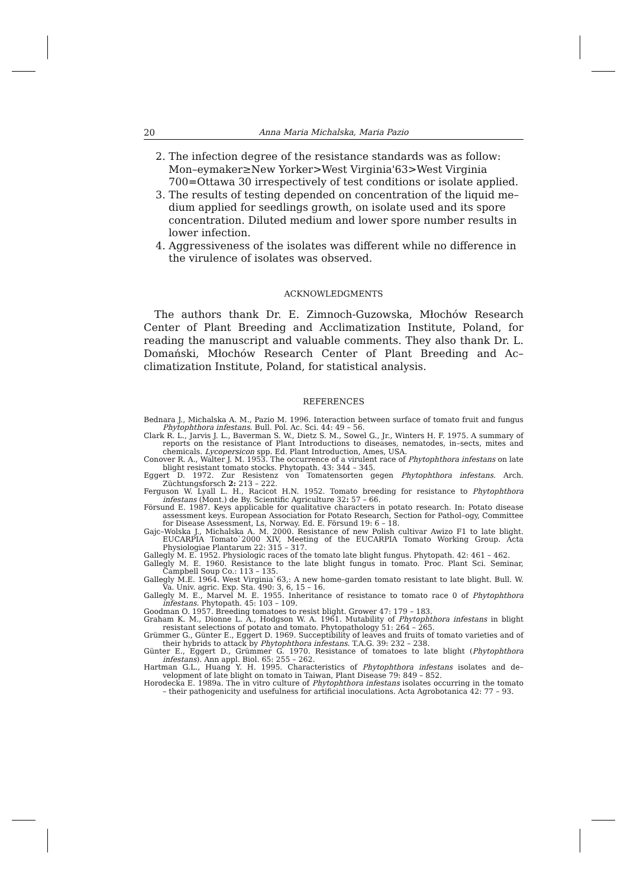20 Anna Maria Michalska, Maria Pazio
2. The infection degree of the resistance standards was as follow: Mon–eymaker≥New Yorker>West Virginia'63>West Virginia 700=Ottawa 30 irrespectively of test conditions or isolate applied.
3. The results of testing depended on concentration of the liquid me–dium applied for seedlings growth, on isolate used and its spore concentration. Diluted medium and lower spore number results in lower infection.
4. Aggressiveness of the isolates was different while no difference in the virulence of isolates was observed.
ACKNOWLEDGMENTS
The authors thank Dr. E. Zimnoch-Guzowska, Młochów Research Center of Plant Breeding and Acclimatization Institute, Poland, for reading the manuscript and valuable comments. They also thank Dr. L. Domański, Młochów Research Center of Plant Breeding and Ac–climatization Institute, Poland, for statistical analysis.
REFERENCES
Bednara J., Michalska A. M., Pazio M. 1996. Interaction between surface of tomato fruit and fungus Phytophthora infestans. Bull. Pol. Ac. Sci. 44: 49 – 56.
Clark R. L., Jarvis J. L., Baverman S. W., Dietz S. M., Sowel G., Jr., Winters H. F. 1975. A summary of reports on the resistance of Plant Introductions to diseases, nematodes, in–sects, mites and chemicals. Lycopersicon spp. Ed. Plant Introduction, Ames, USA.
Conover R. A., Walter J. M. 1953. The occurrence of a virulent race of Phytophthora infestans on late blight resistant tomato stocks. Phytopath. 43: 344 – 345.
Eggert D. 1972. Zur Resistenz von Tomatensorten gegen Phytophthora infestans. Arch. Züchtungsforsch 2: 213 – 222.
Ferguson W. Lyall L. H., Racicot H.N. 1952. Tomato breeding for resistance to Phytophthora infestans (Mont.) de By. Scientific Agriculture 32: 57 – 66.
Försund E. 1987. Keys applicable for qualitative characters in potato research. In: Potato disease assessment keys. European Association for Potato Research, Section for Pathol–ogy, Committee for Disease Assessment, Ls, Norway. Ed. E. Försund 19: 6 – 18.
Gajc–Wolska J., Michalska A. M. 2000. Resistance of new Polish cultivar Awizo F1 to late blight. EUCARPIA Tomato`2000 XIV, Meeting of the EUCARPIA Tomato Working Group. Acta Physiologiae Plantarum 22: 315 – 317.
Gallegly M. E. 1952. Physiologic races of the tomato late blight fungus. Phytopath. 42: 461 – 462.
Gallegly M. E. 1960. Resistance to the late blight fungus in tomato. Proc. Plant Sci. Seminar, Campbell Soup Co.: 113 – 135.
Gallegly M.E. 1964. West Virginia`63,: A new home–garden tomato resistant to late blight. Bull. W. Va. Univ. agric. Exp. Sta. 490: 3, 6, 15 – 16.
Gallegly M. E., Marvel M. E. 1955. Inheritance of resistance to tomato race 0 of Phytophthora infestans. Phytopath. 45: 103 – 109.
Goodman O. 1957. Breeding tomatoes to resist blight. Grower 47: 179 – 183.
Graham K. M., Dionne L. A., Hodgson W. A. 1961. Mutability of Phytophthora infestans in blight resistant selections of potato and tomato. Phytopathology 51: 264 – 265.
Grümmer G., Günter E., Eggert D. 1969. Succeptibility of leaves and fruits of tomato varieties and of their hybrids to attack by Phytophthora infestans. T.A.G. 39: 232 – 238.
Günter E., Eggert D., Grümmer G. 1970. Resistance of tomatoes to late blight (Phytophthora infestans). Ann appl. Biol. 65: 255 – 262.
Hartman G.L., Huang Y. H. 1995. Characteristics of Phytophthora infestans isolates and de–velopment of late blight on tomato in Taiwan, Plant Disease 79: 849 – 852.
Horodecka E. 1989a. The in vitro culture of Phytophthora infestans isolates occurring in the tomato – their pathogenicity and usefulness for artificial inoculations. Acta Agrobotanica 42: 77 – 93.